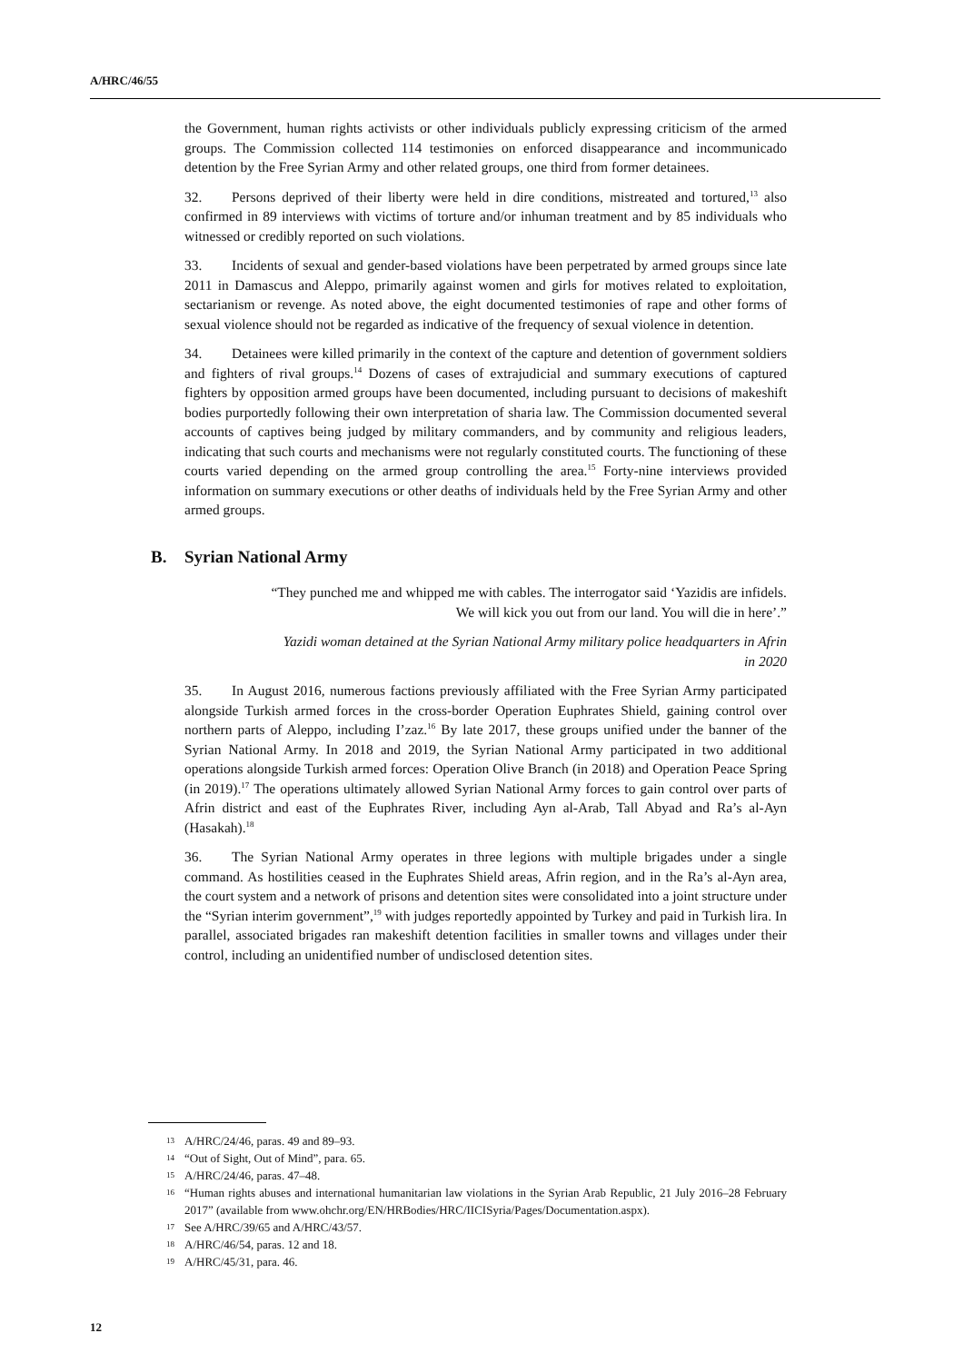A/HRC/46/55
the Government, human rights activists or other individuals publicly expressing criticism of the armed groups. The Commission collected 114 testimonies on enforced disappearance and incommunicado detention by the Free Syrian Army and other related groups, one third from former detainees.
32. Persons deprived of their liberty were held in dire conditions, mistreated and tortured,<sup>13</sup> also confirmed in 89 interviews with victims of torture and/or inhuman treatment and by 85 individuals who witnessed or credibly reported on such violations.
33. Incidents of sexual and gender-based violations have been perpetrated by armed groups since late 2011 in Damascus and Aleppo, primarily against women and girls for motives related to exploitation, sectarianism or revenge. As noted above, the eight documented testimonies of rape and other forms of sexual violence should not be regarded as indicative of the frequency of sexual violence in detention.
34. Detainees were killed primarily in the context of the capture and detention of government soldiers and fighters of rival groups.<sup>14</sup> Dozens of cases of extrajudicial and summary executions of captured fighters by opposition armed groups have been documented, including pursuant to decisions of makeshift bodies purportedly following their own interpretation of sharia law. The Commission documented several accounts of captives being judged by military commanders, and by community and religious leaders, indicating that such courts and mechanisms were not regularly constituted courts. The functioning of these courts varied depending on the armed group controlling the area.<sup>15</sup> Forty-nine interviews provided information on summary executions or other deaths of individuals held by the Free Syrian Army and other armed groups.
B. Syrian National Army
“They punched me and whipped me with cables. The interrogator said ‘Yazidis are infidels.
We will kick you out from our land. You will die in here’.”
Yazidi woman detained at the Syrian National Army military police headquarters in Afrin
in 2020
35. In August 2016, numerous factions previously affiliated with the Free Syrian Army participated alongside Turkish armed forces in the cross-border Operation Euphrates Shield, gaining control over northern parts of Aleppo, including I’zaz.<sup>16</sup> By late 2017, these groups unified under the banner of the Syrian National Army. In 2018 and 2019, the Syrian National Army participated in two additional operations alongside Turkish armed forces: Operation Olive Branch (in 2018) and Operation Peace Spring (in 2019).<sup>17</sup> The operations ultimately allowed Syrian National Army forces to gain control over parts of Afrin district and east of the Euphrates River, including Ayn al-Arab, Tall Abyad and Ra’s al-Ayn (Hasakah).<sup>18</sup>
36. The Syrian National Army operates in three legions with multiple brigades under a single command. As hostilities ceased in the Euphrates Shield areas, Afrin region, and in the Ra’s al-Ayn area, the court system and a network of prisons and detention sites were consolidated into a joint structure under the “Syrian interim government”,<sup>19</sup> with judges reportedly appointed by Turkey and paid in Turkish lira. In parallel, associated brigades ran makeshift detention facilities in smaller towns and villages under their control, including an unidentified number of undisclosed detention sites.
13 A/HRC/24/46, paras. 49 and 89–93.
14 “Out of Sight, Out of Mind”, para. 65.
15 A/HRC/24/46, paras. 47–48.
16 “Human rights abuses and international humanitarian law violations in the Syrian Arab Republic, 21 July 2016–28 February 2017” (available from www.ohchr.org/EN/HRBodies/HRC/IICISyria/Pages/Documentation.aspx).
17 See A/HRC/39/65 and A/HRC/43/57.
18 A/HRC/46/54, paras. 12 and 18.
19 A/HRC/45/31, para. 46.
12